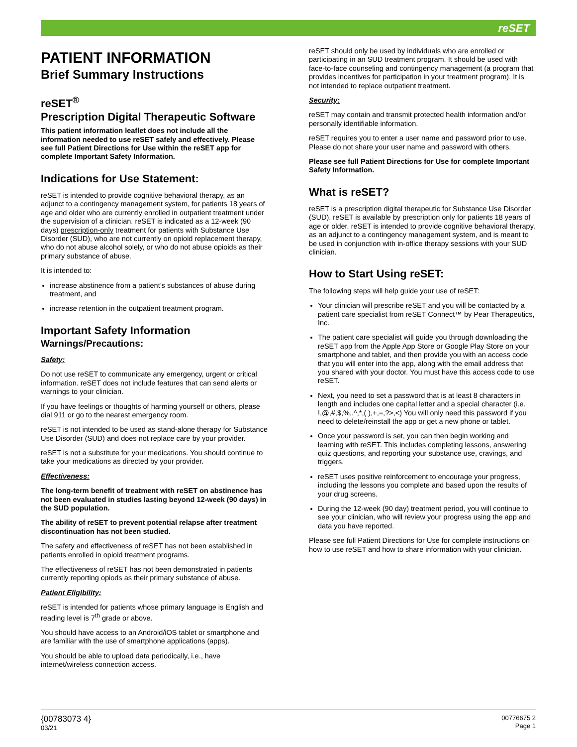reSET
PATIENT INFORMATION
Brief Summary Instructions
reSET<sup>®</sup>
Prescription Digital Therapeutic Software
This patient information leaflet does not include all the information needed to use reSET safely and effectively. Please see full Patient Directions for Use within the reSET app for complete Important Safety Information.
Indications for Use Statement:
reSET is intended to provide cognitive behavioral therapy, as an adjunct to a contingency management system, for patients 18 years of age and older who are currently enrolled in outpatient treatment under the supervision of a clinician. reSET is indicated as a 12-week (90 days) prescription-only treatment for patients with Substance Use Disorder (SUD), who are not currently on opioid replacement therapy, who do not abuse alcohol solely, or who do not abuse opioids as their primary substance of abuse.
It is intended to:
increase abstinence from a patient’s substances of abuse during treatment, and
increase retention in the outpatient treatment program.
Important Safety Information
Warnings/Precautions:
Safety:
Do not use reSET to communicate any emergency, urgent or critical information. reSET does not include features that can send alerts or warnings to your clinician.
If you have feelings or thoughts of harming yourself or others, please dial 911 or go to the nearest emergency room.
reSET is not intended to be used as stand-alone therapy for Substance Use Disorder (SUD) and does not replace care by your provider.
reSET is not a substitute for your medications. You should continue to take your medications as directed by your provider.
Effectiveness:
The long-term benefit of treatment with reSET on abstinence has not been evaluated in studies lasting beyond 12-week (90 days) in the SUD population.
The ability of reSET to prevent potential relapse after treatment discontinuation has not been studied.
The safety and effectiveness of reSET has not been established in patients enrolled in opioid treatment programs.
The effectiveness of reSET has not been demonstrated in patients currently reporting opiods as their primary substance of abuse.
Patient Eligibility:
reSET is intended for patients whose primary language is English and reading level is 7<sup>th</sup> grade or above.
You should have access to an Android/iOS tablet or smartphone and are familiar with the use of smartphone applications (apps).
You should be able to upload data periodically, i.e., have internet/wireless connection access.
reSET should only be used by individuals who are enrolled or participating in an SUD treatment program. It should be used with face-to-face counseling and contingency management (a program that provides incentives for participation in your treatment program). It is not intended to replace outpatient treatment.
Security:
reSET may contain and transmit protected health information and/or personally identifiable information.
reSET requires you to enter a user name and password prior to use. Please do not share your user name and password with others.
Please see full Patient Directions for Use for complete Important Safety Information.
What is reSET?
reSET is a prescription digital therapeutic for Substance Use Disorder (SUD). reSET is available by prescription only for patients 18 years of age or older. reSET is intended to provide cognitive behavioral therapy, as an adjunct to a contingency management system, and is meant to be used in conjunction with in-office therapy sessions with your SUD clinician.
How to Start Using reSET:
The following steps will help guide your use of reSET:
Your clinician will prescribe reSET and you will be contacted by a patient care specialist from reSET Connect™ by Pear Therapeutics, Inc.
The patient care specialist will guide you through downloading the reSET app from the Apple App Store or Google Play Store on your smartphone and tablet, and then provide you with an access code that you will enter into the app, along with the email address that you shared with your doctor. You must have this access code to use reSET.
Next, you need to set a password that is at least 8 characters in length and includes one capital letter and a special character (i.e. !,@,#,$,%,.^,*,( ),+,=,?>,<) You will only need this password if you need to delete/reinstall the app or get a new phone or tablet.
Once your password is set, you can then begin working and learning with reSET. This includes completing lessons, answering quiz questions, and reporting your substance use, cravings, and triggers.
reSET uses positive reinforcement to encourage your progress, including the lessons you complete and based upon the results of your drug screens.
During the 12-week (90 day) treatment period, you will continue to see your clinician, who will review your progress using the app and data you have reported.
Please see full Patient Directions for Use for complete instructions on how to use reSET and how to share information with your clinician.
{00783073 4}
03/21
00776675 2
Page 1